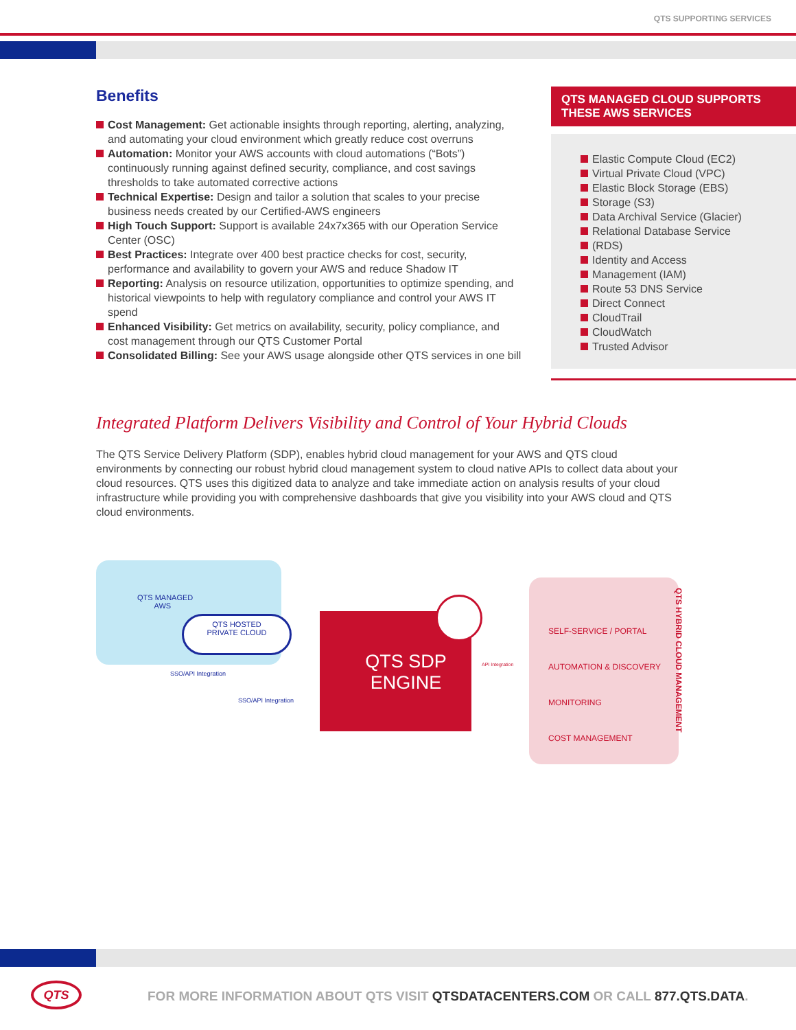QTS SUPPORTING SERVICES
Benefits
Cost Management: Get actionable insights through reporting, alerting, analyzing, and automating your cloud environment which greatly reduce cost overruns
Automation: Monitor your AWS accounts with cloud automations (“Bots”) continuously running against defined security, compliance, and cost savings thresholds to take automated corrective actions
Technical Expertise: Design and tailor a solution that scales to your precise business needs created by our Certified-AWS engineers
High Touch Support: Support is available 24x7x365 with our Operation Service Center (OSC)
Best Practices: Integrate over 400 best practice checks for cost, security, performance and availability to govern your AWS and reduce Shadow IT
Reporting: Analysis on resource utilization, opportunities to optimize spending, and historical viewpoints to help with regulatory compliance and control your AWS IT spend
Enhanced Visibility: Get metrics on availability, security, policy compliance, and cost management through our QTS Customer Portal
Consolidated Billing: See your AWS usage alongside other QTS services in one bill
QTS MANAGED CLOUD SUPPORTS THESE AWS SERVICES
Elastic Compute Cloud (EC2)
Virtual Private Cloud (VPC)
Elastic Block Storage (EBS)
Storage (S3)
Data Archival Service (Glacier)
Relational Database Service
(RDS)
Identity and Access
Management (IAM)
Route 53 DNS Service
Direct Connect
CloudTrail
CloudWatch
Trusted Advisor
Integrated Platform Delivers Visibility and Control of Your Hybrid Clouds
The QTS Service Delivery Platform (SDP), enables hybrid cloud management for your AWS and QTS cloud environments by connecting our robust hybrid cloud management system to cloud native APIs to collect data about your cloud resources. QTS uses this digitized data to analyze and take immediate action on analysis results of your cloud infrastructure while providing you with comprehensive dashboards that give you visibility into your AWS cloud and QTS cloud environments.
QTS MANAGED
AWS
QTS HOSTED
PRIVATE CLOUD
SSO/API Integration
SSO/API Integration
QTS SDP
ENGINE
API Integration
SELF-SERVICE / PORTAL
AUTOMATION & DISCOVERY
MONITORING
COST MANAGEMENT
QTS HYBRID CLOUD MANAGEMENT
QTS
FOR MORE INFORMATION ABOUT QTS VISIT QTSDATACENTERS.COM OR CALL 877.QTS.DATA.